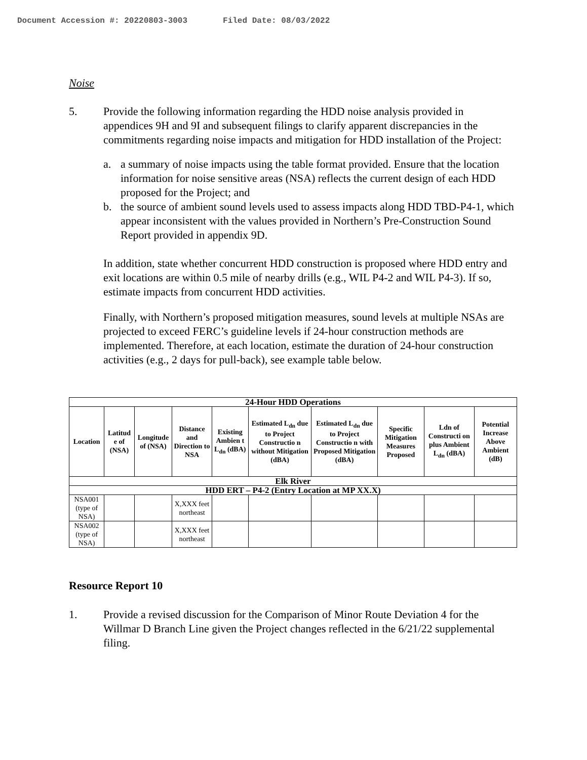Document Accession #: 20220803-3003 Filed Date: 08/03/2022
Noise
5. Provide the following information regarding the HDD noise analysis provided in appendices 9H and 9I and subsequent filings to clarify apparent discrepancies in the commitments regarding noise impacts and mitigation for HDD installation of the Project:
a. a summary of noise impacts using the table format provided. Ensure that the location information for noise sensitive areas (NSA) reflects the current design of each HDD proposed for the Project; and
b. the source of ambient sound levels used to assess impacts along HDD TBD-P4-1, which appear inconsistent with the values provided in Northern’s Pre-Construction Sound Report provided in appendix 9D.
In addition, state whether concurrent HDD construction is proposed where HDD entry and exit locations are within 0.5 mile of nearby drills (e.g., WIL P4-2 and WIL P4-3). If so, estimate impacts from concurrent HDD activities.
Finally, with Northern’s proposed mitigation measures, sound levels at multiple NSAs are projected to exceed FERC’s guideline levels if 24-hour construction methods are implemented. Therefore, at each location, estimate the duration of 24-hour construction activities (e.g., 2 days for pull-back), see example table below.
| 24-Hour HDD Operations | | | | | | | | | |
| --- | --- | --- | --- | --- | --- | --- | --- | --- | --- |
| Location | Latitud e of (NSA) | Longitude of (NSA) | Distance and Direction to NSA | Existing Ambien t L<sub>dn</sub> (dBA) | Estimated L<sub>dn</sub> due to Project Constructio n without Mitigation (dBA) | Estimated L<sub>dn</sub> due to Project Constructio n with Proposed Mitigation (dBA) | Specific Mitigation Measures Proposed | Ldn of Constructi on plus Ambient L<sub>dn</sub> (dBA) | Potential Increase Above Ambient (dB) |
| Elk River | | | | | | | | | |
| HDD ERT – P4-2 (Entry Location at MP XX.X) | | | | | | | | | |
| NSA001 (type of NSA) | | | X,XXX feet northeast | | | | | | |
| NSA002 (type of NSA) | | | X,XXX feet northeast | | | | | | |
Resource Report 10
1. Provide a revised discussion for the Comparison of Minor Route Deviation 4 for the Willmar D Branch Line given the Project changes reflected in the 6/21/22 supplemental filing.